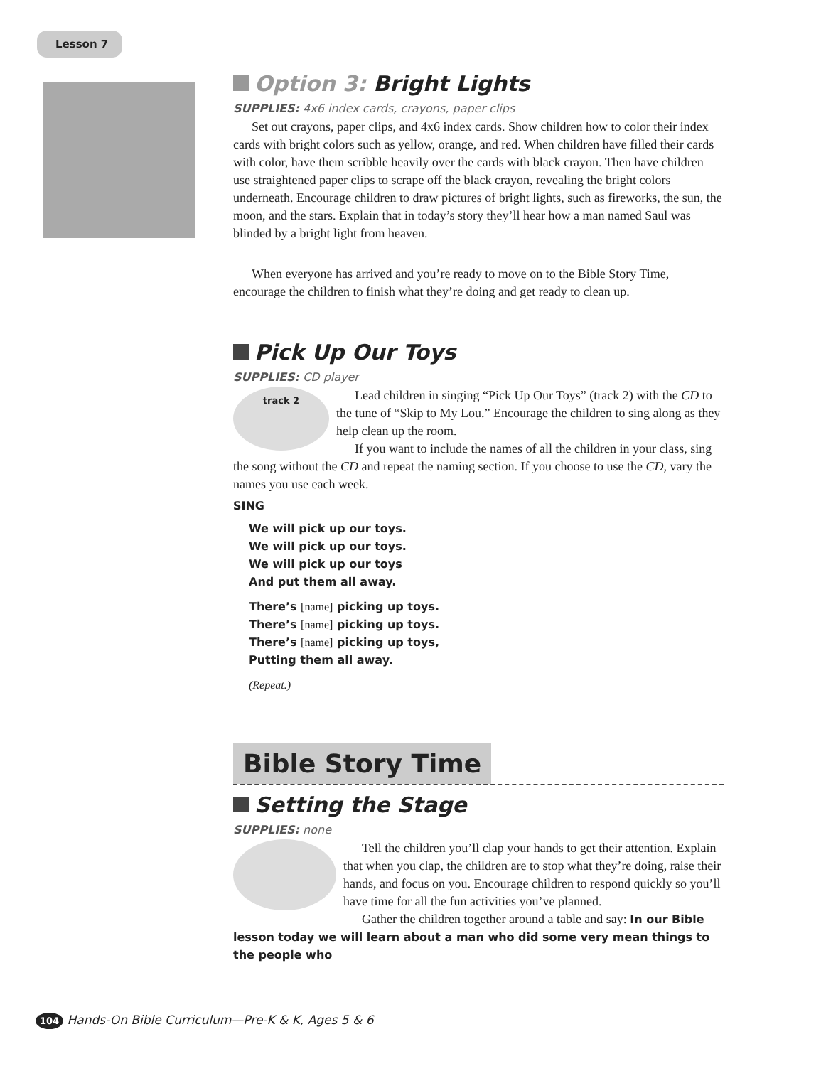Lesson 7
Option 3: Bright Lights
SUPPLIES: 4x6 index cards, crayons, paper clips
Set out crayons, paper clips, and 4x6 index cards. Show children how to color their index cards with bright colors such as yellow, orange, and red. When children have filled their cards with color, have them scribble heavily over the cards with black crayon. Then have children use straightened paper clips to scrape off the black crayon, revealing the bright colors underneath. Encourage children to draw pictures of bright lights, such as fireworks, the sun, the moon, and the stars. Explain that in today’s story they’ll hear how a man named Saul was blinded by a bright light from heaven.
When everyone has arrived and you’re ready to move on to the Bible Story Time, encourage the children to finish what they’re doing and get ready to clean up.
Pick Up Our Toys
SUPPLIES: CD player
track 2
Lead children in singing “Pick Up Our Toys” (track 2) with the CD to the tune of “Skip to My Lou.” Encourage the children to sing along as they help clean up the room.
If you want to include the names of all the children in your class, sing the song without the CD and repeat the naming section. If you choose to use the CD, vary the names you use each week.
SING
We will pick up our toys.
We will pick up our toys.
We will pick up our toys
And put them all away.
There’s [name] picking up toys.
There’s [name] picking up toys.
There’s [name] picking up toys,
Putting them all away.
(Repeat.)
Bible Story Time
Setting the Stage
SUPPLIES: none
Tell the children you’ll clap your hands to get their attention. Explain that when you clap, the children are to stop what they’re doing, raise their hands, and focus on you. Encourage children to respond quickly so you’ll have time for all the fun activities you’ve planned.
Gather the children together around a table and say: In our Bible lesson today we will learn about a man who did some very mean things to the people who
104 Hands-On Bible Curriculum—Pre-K & K, Ages 5 & 6